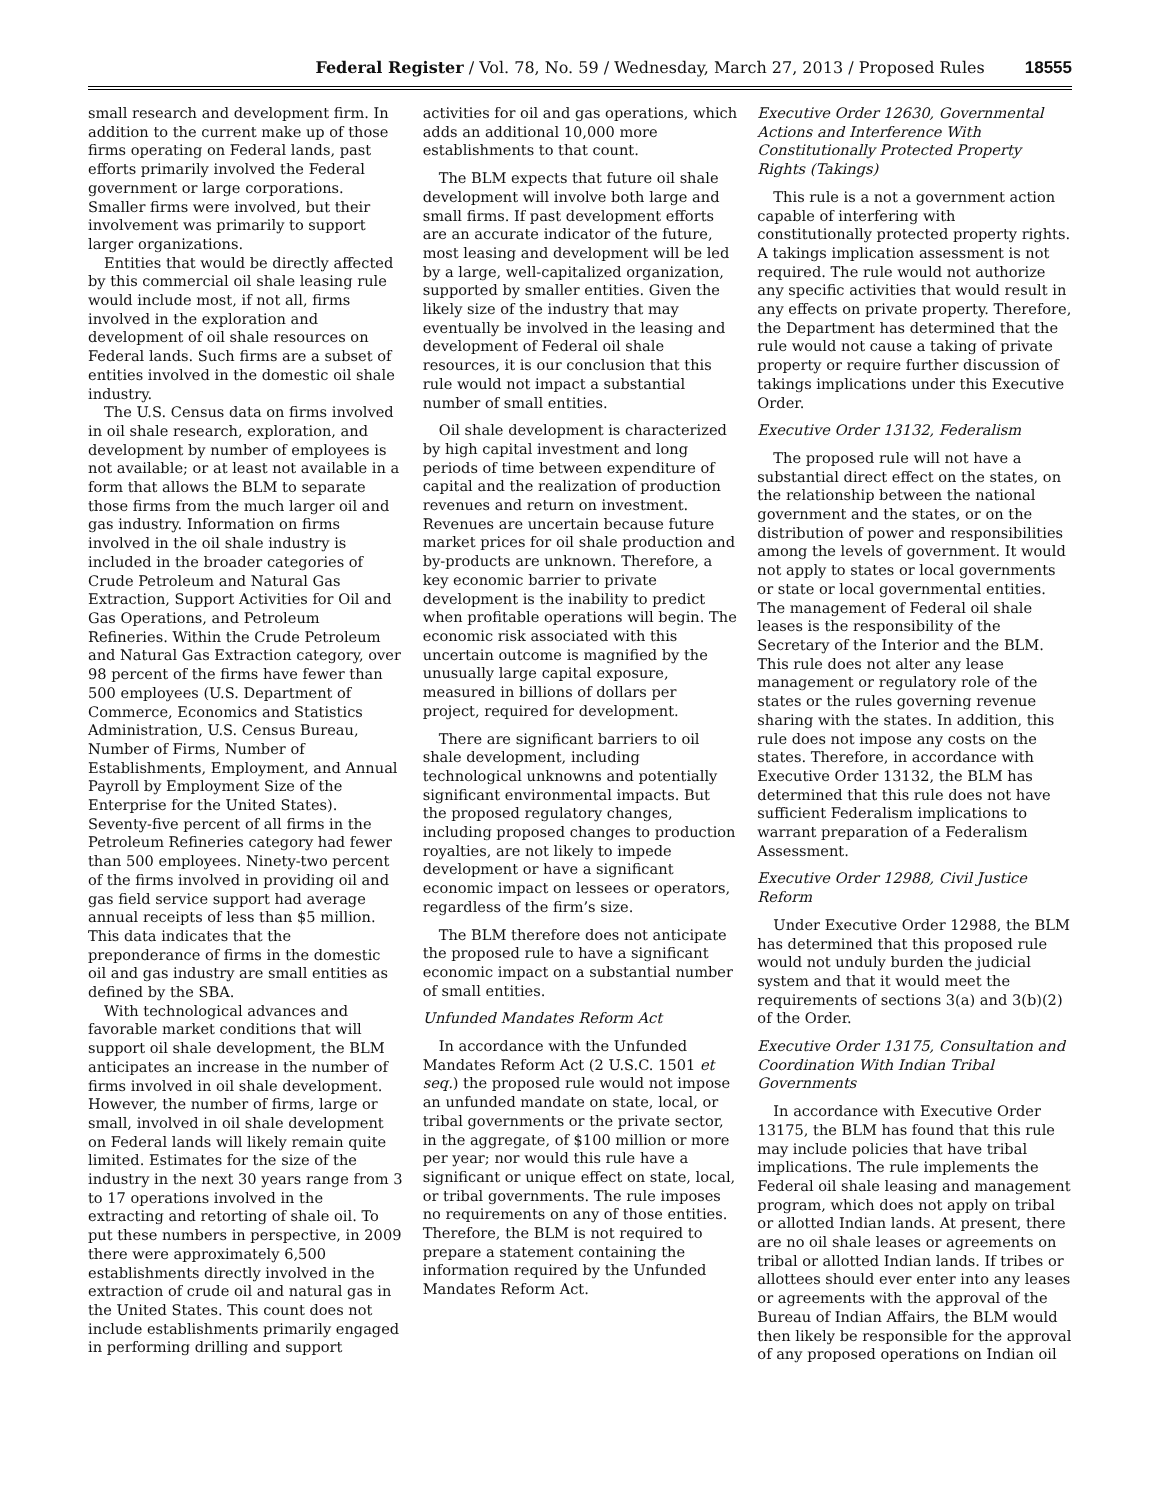Federal Register / Vol. 78, No. 59 / Wednesday, March 27, 2013 / Proposed Rules 18555
small research and development firm. In addition to the current make up of those firms operating on Federal lands, past efforts primarily involved the Federal government or large corporations. Smaller firms were involved, but their involvement was primarily to support larger organizations.
Entities that would be directly affected by this commercial oil shale leasing rule would include most, if not all, firms involved in the exploration and development of oil shale resources on Federal lands. Such firms are a subset of entities involved in the domestic oil shale industry.
The U.S. Census data on firms involved in oil shale research, exploration, and development by number of employees is not available; or at least not available in a form that allows the BLM to separate those firms from the much larger oil and gas industry. Information on firms involved in the oil shale industry is included in the broader categories of Crude Petroleum and Natural Gas Extraction, Support Activities for Oil and Gas Operations, and Petroleum Refineries. Within the Crude Petroleum and Natural Gas Extraction category, over 98 percent of the firms have fewer than 500 employees (U.S. Department of Commerce, Economics and Statistics Administration, U.S. Census Bureau, Number of Firms, Number of Establishments, Employment, and Annual Payroll by Employment Size of the Enterprise for the United States). Seventy-five percent of all firms in the Petroleum Refineries category had fewer than 500 employees. Ninety-two percent of the firms involved in providing oil and gas field service support had average annual receipts of less than $5 million. This data indicates that the preponderance of firms in the domestic oil and gas industry are small entities as defined by the SBA.
With technological advances and favorable market conditions that will support oil shale development, the BLM anticipates an increase in the number of firms involved in oil shale development. However, the number of firms, large or small, involved in oil shale development on Federal lands will likely remain quite limited. Estimates for the size of the industry in the next 30 years range from 3 to 17 operations involved in the extracting and retorting of shale oil. To put these numbers in perspective, in 2009 there were approximately 6,500 establishments directly involved in the extraction of crude oil and natural gas in the United States. This count does not include establishments primarily engaged in performing drilling and support
activities for oil and gas operations, which adds an additional 10,000 more establishments to that count.
The BLM expects that future oil shale development will involve both large and small firms. If past development efforts are an accurate indicator of the future, most leasing and development will be led by a large, well-capitalized organization, supported by smaller entities. Given the likely size of the industry that may eventually be involved in the leasing and development of Federal oil shale resources, it is our conclusion that this rule would not impact a substantial number of small entities.
Oil shale development is characterized by high capital investment and long periods of time between expenditure of capital and the realization of production revenues and return on investment. Revenues are uncertain because future market prices for oil shale production and by-products are unknown. Therefore, a key economic barrier to private development is the inability to predict when profitable operations will begin. The economic risk associated with this uncertain outcome is magnified by the unusually large capital exposure, measured in billions of dollars per project, required for development.
There are significant barriers to oil shale development, including technological unknowns and potentially significant environmental impacts. But the proposed regulatory changes, including proposed changes to production royalties, are not likely to impede development or have a significant economic impact on lessees or operators, regardless of the firm’s size.
The BLM therefore does not anticipate the proposed rule to have a significant economic impact on a substantial number of small entities.
Unfunded Mandates Reform Act
In accordance with the Unfunded Mandates Reform Act (2 U.S.C. 1501 et seq.) the proposed rule would not impose an unfunded mandate on state, local, or tribal governments or the private sector, in the aggregate, of $100 million or more per year; nor would this rule have a significant or unique effect on state, local, or tribal governments. The rule imposes no requirements on any of those entities. Therefore, the BLM is not required to prepare a statement containing the information required by the Unfunded Mandates Reform Act.
Executive Order 12630, Governmental Actions and Interference With Constitutionally Protected Property Rights (Takings)
This rule is a not a government action capable of interfering with constitutionally protected property rights. A takings implication assessment is not required. The rule would not authorize any specific activities that would result in any effects on private property. Therefore, the Department has determined that the rule would not cause a taking of private property or require further discussion of takings implications under this Executive Order.
Executive Order 13132, Federalism
The proposed rule will not have a substantial direct effect on the states, on the relationship between the national government and the states, or on the distribution of power and responsibilities among the levels of government. It would not apply to states or local governments or state or local governmental entities. The management of Federal oil shale leases is the responsibility of the Secretary of the Interior and the BLM. This rule does not alter any lease management or regulatory role of the states or the rules governing revenue sharing with the states. In addition, this rule does not impose any costs on the states. Therefore, in accordance with Executive Order 13132, the BLM has determined that this rule does not have sufficient Federalism implications to warrant preparation of a Federalism Assessment.
Executive Order 12988, Civil Justice Reform
Under Executive Order 12988, the BLM has determined that this proposed rule would not unduly burden the judicial system and that it would meet the requirements of sections 3(a) and 3(b)(2) of the Order.
Executive Order 13175, Consultation and Coordination With Indian Tribal Governments
In accordance with Executive Order 13175, the BLM has found that this rule may include policies that have tribal implications. The rule implements the Federal oil shale leasing and management program, which does not apply on tribal or allotted Indian lands. At present, there are no oil shale leases or agreements on tribal or allotted Indian lands. If tribes or allottees should ever enter into any leases or agreements with the approval of the Bureau of Indian Affairs, the BLM would then likely be responsible for the approval of any proposed operations on Indian oil